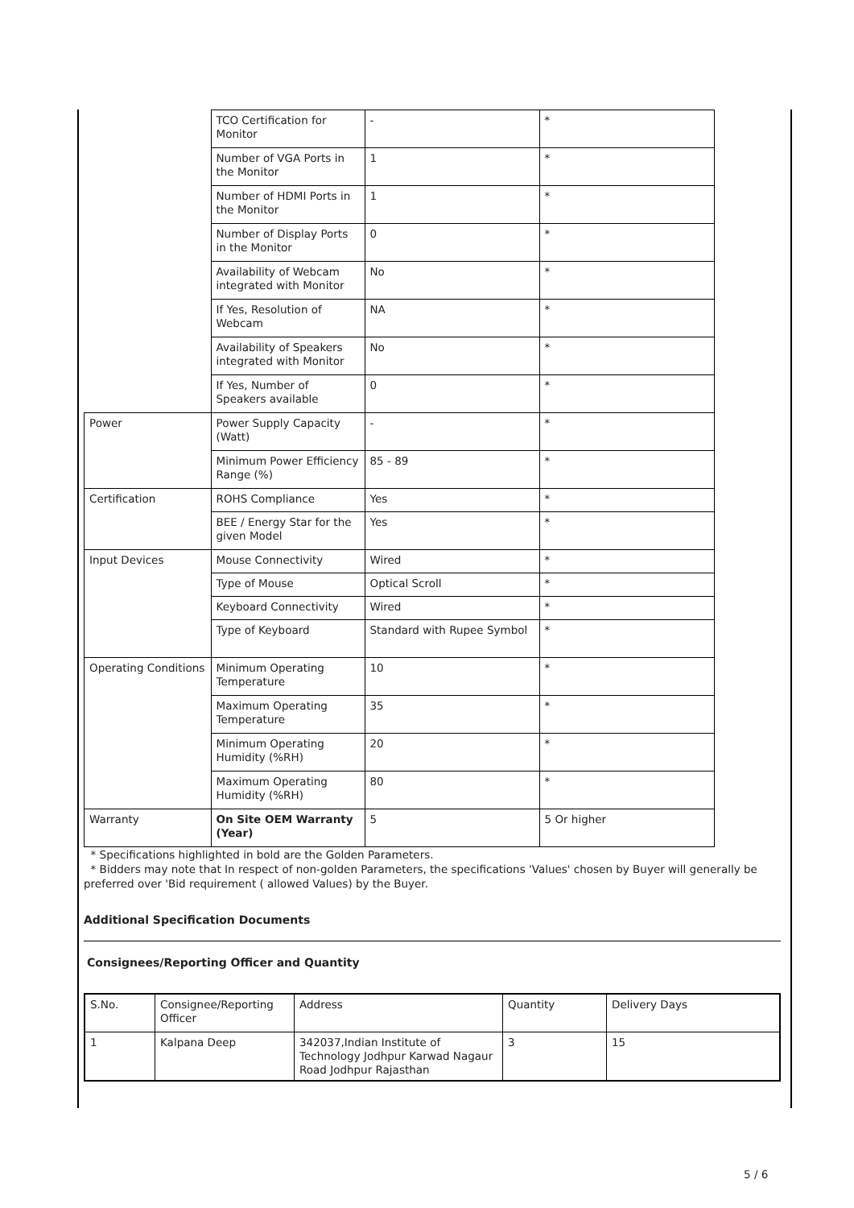| | TCO Certification for Monitor | - | * |
| | Number of VGA Ports in the Monitor | 1 | * |
| | Number of HDMI Ports in the Monitor | 1 | * |
| | Number of Display Ports in the Monitor | 0 | * |
| | Availability of Webcam integrated with Monitor | No | * |
| | If Yes, Resolution of Webcam | NA | * |
| | Availability of Speakers integrated with Monitor | No | * |
| | If Yes, Number of Speakers available | 0 | * |
| Power | Power Supply Capacity (Watt) | - | * |
| | Minimum Power Efficiency Range (%) | 85 - 89 | * |
| Certification | ROHS Compliance | Yes | * |
| | BEE / Energy Star for the given Model | Yes | * |
| Input Devices | Mouse Connectivity | Wired | * |
| | Type of Mouse | Optical Scroll | * |
| | Keyboard Connectivity | Wired | * |
| | Type of Keyboard | Standard with Rupee Symbol | * |
| Operating Conditions | Minimum Operating Temperature | 10 | * |
| | Maximum Operating Temperature | 35 | * |
| | Minimum Operating Humidity (%RH) | 20 | * |
| | Maximum Operating Humidity (%RH) | 80 | * |
| Warranty | On Site OEM Warranty (Year) | 5 | 5 Or higher |
* Specifications highlighted in bold are the Golden Parameters.
* Bidders may note that In respect of non-golden Parameters, the specifications 'Values' chosen by Buyer will generally be preferred over 'Bid requirement ( allowed Values) by the Buyer.
Additional Specification Documents
Consignees/Reporting Officer and Quantity
| S.No. | Consignee/Reporting Officer | Address | Quantity | Delivery Days |
| 1 | Kalpana Deep | 342037,Indian Institute of Technology Jodhpur Karwad Nagaur Road Jodhpur Rajasthan | 3 | 15 |
5 / 6